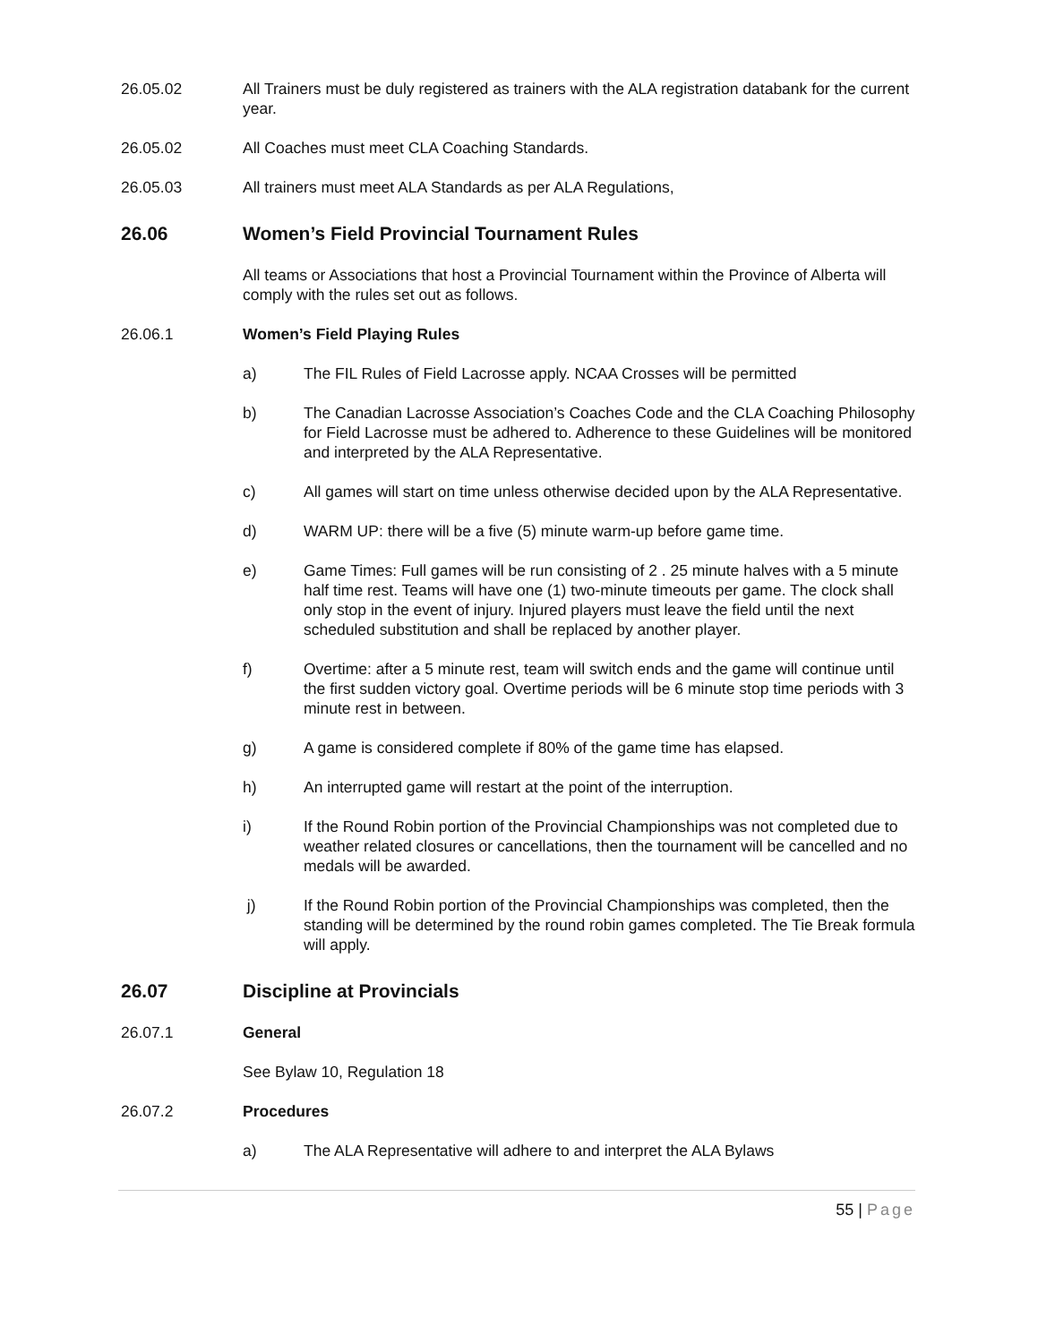26.05.02 All Trainers must be duly registered as trainers with the ALA registration databank for the current year.
26.05.02 All Coaches must meet CLA Coaching Standards.
26.05.03 All trainers must meet ALA Standards as per ALA Regulations,
26.06 Women’s Field Provincial Tournament Rules
All teams or Associations that host a Provincial Tournament within the Province of Alberta will comply with the rules set out as follows.
26.06.1 Women’s Field Playing Rules
a) The FIL Rules of Field Lacrosse apply. NCAA Crosses will be permitted
b) The Canadian Lacrosse Association’s Coaches Code and the CLA Coaching Philosophy for Field Lacrosse must be adhered to. Adherence to these Guidelines will be monitored and interpreted by the ALA Representative.
c) All games will start on time unless otherwise decided upon by the ALA Representative.
d) WARM UP: there will be a five (5) minute warm-up before game time.
e) Game Times: Full games will be run consisting of 2 . 25 minute halves with a 5 minute half time rest. Teams will have one (1) two-minute timeouts per game. The clock shall only stop in the event of injury. Injured players must leave the field until the next scheduled substitution and shall be replaced by another player.
f) Overtime: after a 5 minute rest, team will switch ends and the game will continue until the first sudden victory goal. Overtime periods will be 6 minute stop time periods with 3 minute rest in between.
g) A game is considered complete if 80% of the game time has elapsed.
h) An interrupted game will restart at the point of the interruption.
i) If the Round Robin portion of the Provincial Championships was not completed due to weather related closures or cancellations, then the tournament will be cancelled and no medals will be awarded.
j) If the Round Robin portion of the Provincial Championships was completed, then the standing will be determined by the round robin games completed. The Tie Break formula will apply.
26.07 Discipline at Provincials
26.07.1 General
See Bylaw 10, Regulation 18
26.07.2 Procedures
a) The ALA Representative will adhere to and interpret the ALA Bylaws
55 | Page